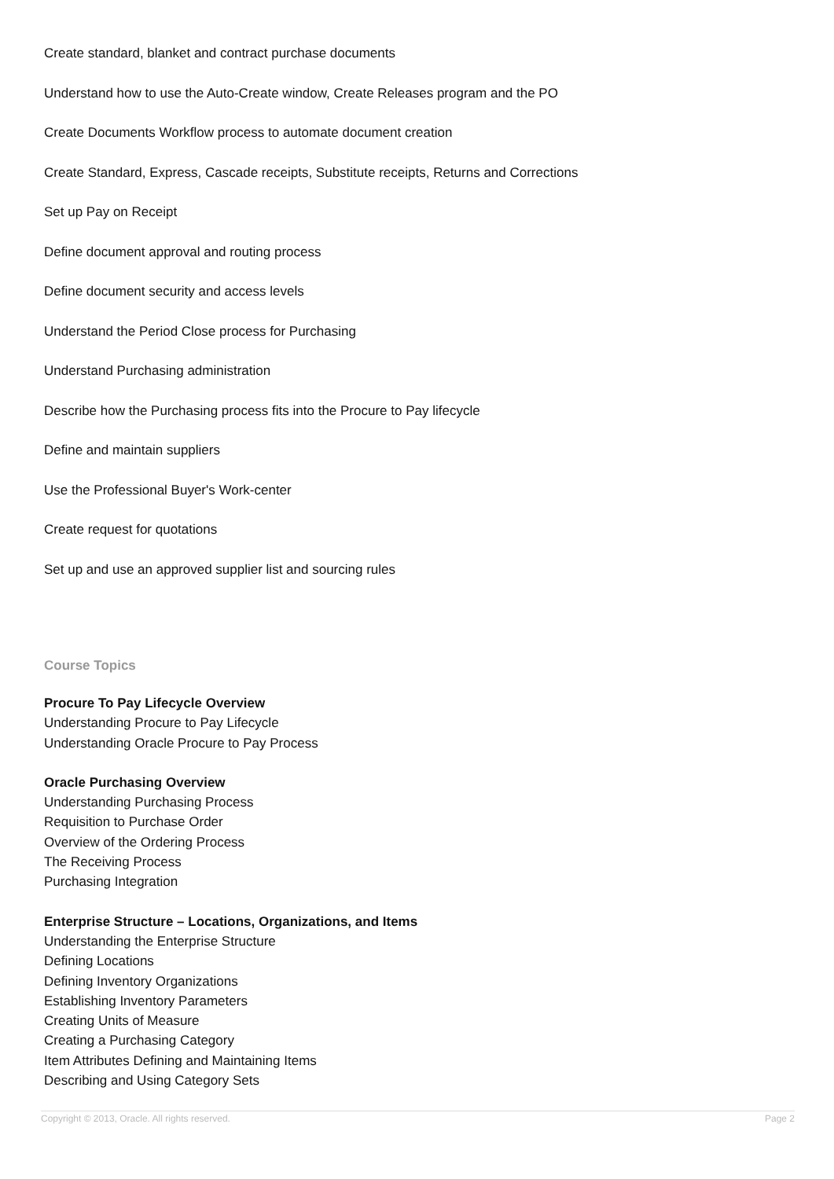Create standard, blanket and contract purchase documents
Understand how to use the Auto-Create window, Create Releases program and the PO
Create Documents Workflow process to automate document creation
Create Standard, Express, Cascade receipts, Substitute receipts, Returns and Corrections
Set up Pay on Receipt
Define document approval and routing process
Define document security and access levels
Understand the Period Close process for Purchasing
Understand Purchasing administration
Describe how the Purchasing process fits into the Procure to Pay lifecycle
Define and maintain suppliers
Use the Professional Buyer's Work-center
Create request for quotations
Set up and use an approved supplier list and sourcing rules
Course Topics
Procure To Pay Lifecycle Overview
Understanding Procure to Pay Lifecycle
Understanding Oracle Procure to Pay Process
Oracle Purchasing Overview
Understanding Purchasing Process
Requisition to Purchase Order
Overview of the Ordering Process
The Receiving Process
Purchasing Integration
Enterprise Structure – Locations, Organizations, and Items
Understanding the Enterprise Structure
Defining Locations
Defining Inventory Organizations
Establishing Inventory Parameters
Creating Units of Measure
Creating a Purchasing Category
Item Attributes Defining and Maintaining Items
Describing and Using Category Sets
Copyright © 2013, Oracle. All rights reserved. Page 2